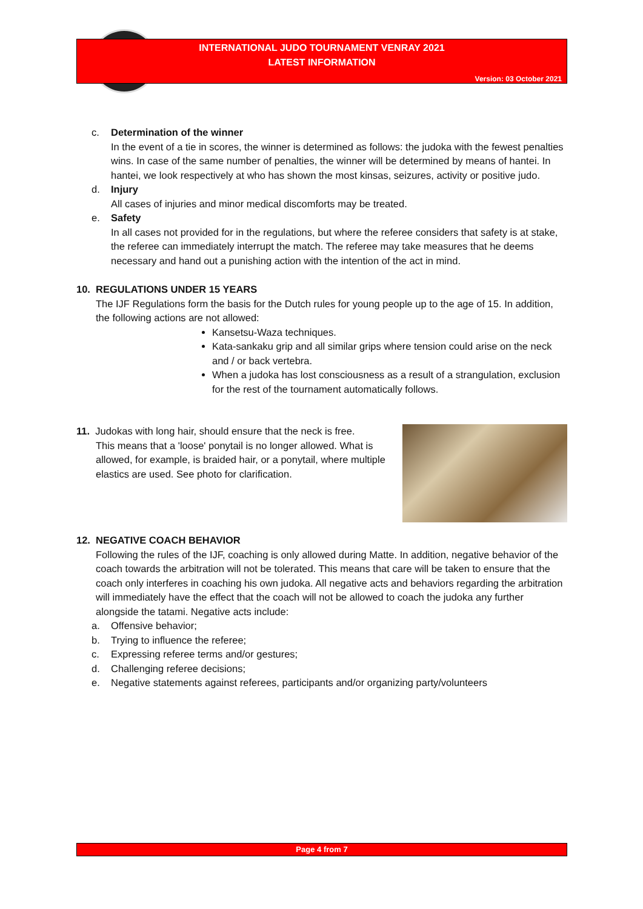INTERNATIONAL JUDO TOURNAMENT VENRAY 2021
LATEST INFORMATION
Version: 03 October 2021
c. Determination of the winner
In the event of a tie in scores, the winner is determined as follows: the judoka with the fewest penalties wins. In case of the same number of penalties, the winner will be determined by means of hantei. In hantei, we look respectively at who has shown the most kinsas, seizures, activity or positive judo.
d. Injury
All cases of injuries and minor medical discomforts may be treated.
e. Safety
In all cases not provided for in the regulations, but where the referee considers that safety is at stake, the referee can immediately interrupt the match. The referee may take measures that he deems necessary and hand out a punishing action with the intention of the act in mind.
10. REGULATIONS UNDER 15 YEARS
The IJF Regulations form the basis for the Dutch rules for young people up to the age of 15. In addition, the following actions are not allowed:
Kansetsu-Waza techniques.
Kata-sankaku grip and all similar grips where tension could arise on the neck and / or back vertebra.
When a judoka has lost consciousness as a result of a strangulation, exclusion for the rest of the tournament automatically follows.
11. Judokas with long hair, should ensure that the neck is free.
This means that a 'loose' ponytail is no longer allowed. What is allowed, for example, is braided hair, or a ponytail, where multiple elastics are used. See photo for clarification.
12. NEGATIVE COACH BEHAVIOR
Following the rules of the IJF, coaching is only allowed during Matte. In addition, negative behavior of the coach towards the arbitration will not be tolerated. This means that care will be taken to ensure that the coach only interferes in coaching his own judoka. All negative acts and behaviors regarding the arbitration will immediately have the effect that the coach will not be allowed to coach the judoka any further alongside the tatami. Negative acts include:
a.
Offensive behavior;
b.
Trying to influence the referee;
c.
Expressing referee terms and/or gestures;
d.
Challenging referee decisions;
e.
Negative statements against referees, participants and/or organizing party/volunteers
Page 4 from 7